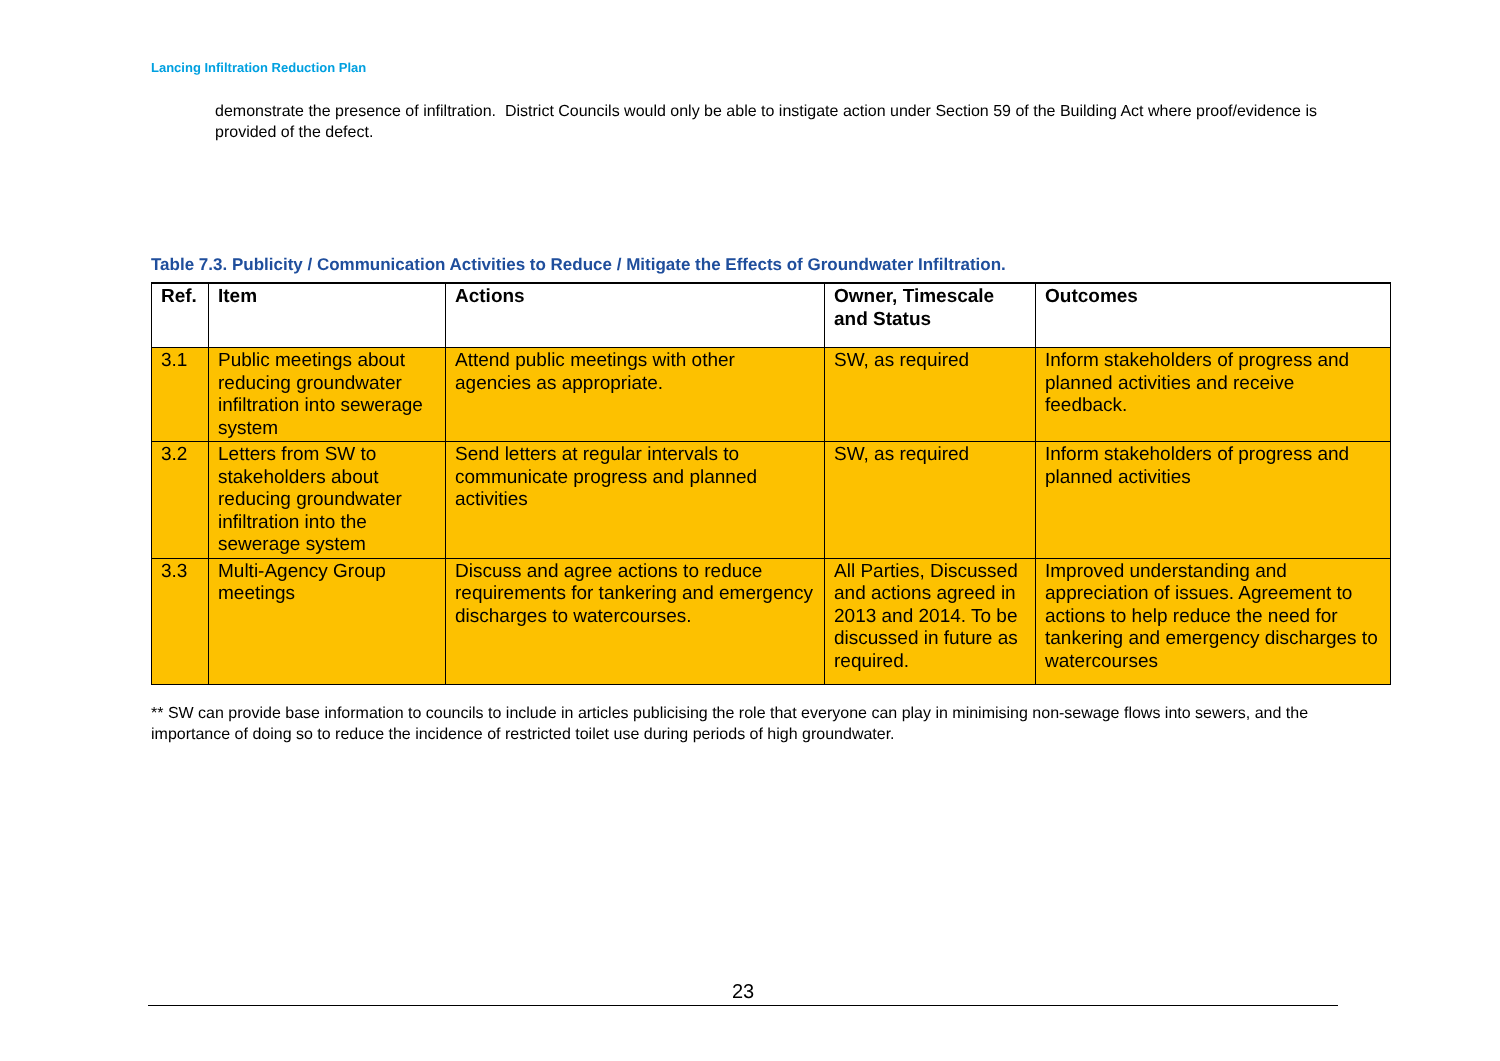Lancing Infiltration Reduction Plan
demonstrate the presence of infiltration. District Councils would only be able to instigate action under Section 59 of the Building Act where proof/evidence is provided of the defect.
Table 7.3. Publicity / Communication Activities to Reduce / Mitigate the Effects of Groundwater Infiltration.
| Ref. | Item | Actions | Owner, Timescale and Status | Outcomes |
| --- | --- | --- | --- | --- |
| 3.1 | Public meetings about reducing groundwater infiltration into sewerage system | Attend public meetings with other agencies as appropriate. | SW, as required | Inform stakeholders of progress and planned activities and receive feedback. |
| 3.2 | Letters from SW to stakeholders about reducing groundwater infiltration into the sewerage system | Send letters at regular intervals to communicate progress and planned activities | SW, as required | Inform stakeholders of progress and planned activities |
| 3.3 | Multi-Agency Group meetings | Discuss and agree actions to reduce requirements for tankering and emergency discharges to watercourses. | All Parties, Discussed and actions agreed in 2013 and 2014. To be discussed in future as required. | Improved understanding and appreciation of issues. Agreement to actions to help reduce the need for tankering and emergency discharges to watercourses |
** SW can provide base information to councils to include in articles publicising the role that everyone can play in minimising non-sewage flows into sewers, and the importance of doing so to reduce the incidence of restricted toilet use during periods of high groundwater.
23